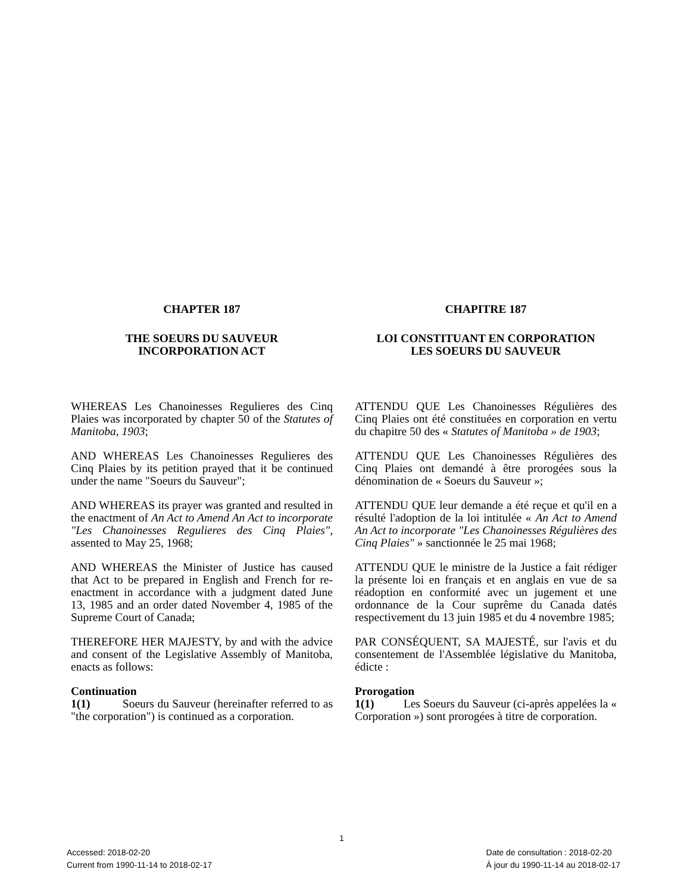CHAPTER 187
THE SOEURS DU SAUVEUR
INCORPORATION ACT
WHEREAS Les Chanoinesses Regulieres des Cinq Plaies was incorporated by chapter 50 of the Statutes of Manitoba, 1903;
AND WHEREAS Les Chanoinesses Regulieres des Cinq Plaies by its petition prayed that it be continued under the name "Soeurs du Sauveur";
AND WHEREAS its prayer was granted and resulted in the enactment of An Act to Amend An Act to incorporate "Les Chanoinesses Regulieres des Cinq Plaies", assented to May 25, 1968;
AND WHEREAS the Minister of Justice has caused that Act to be prepared in English and French for re-enactment in accordance with a judgment dated June 13, 1985 and an order dated November 4, 1985 of the Supreme Court of Canada;
THEREFORE HER MAJESTY, by and with the advice and consent of the Legislative Assembly of Manitoba, enacts as follows:
Continuation
1(1) Soeurs du Sauveur (hereinafter referred to as "the corporation") is continued as a corporation.
CHAPITRE 187
LOI CONSTITUANT EN CORPORATION
LES SOEURS DU SAUVEUR
ATTENDU QUE Les Chanoinesses Régulières des Cinq Plaies ont été constituées en corporation en vertu du chapitre 50 des « Statutes of Manitoba » de 1903;
ATTENDU QUE Les Chanoinesses Régulières des Cinq Plaies ont demandé à être prorogées sous la dénomination de « Soeurs du Sauveur »;
ATTENDU QUE leur demande a été reçue et qu'il en a résulté l'adoption de la loi intitulée « An Act to Amend An Act to incorporate "Les Chanoinesses Régulières des Cinq Plaies" » sanctionnée le 25 mai 1968;
ATTENDU QUE le ministre de la Justice a fait rédiger la présente loi en français et en anglais en vue de sa réadoption en conformité avec un jugement et une ordonnance de la Cour suprême du Canada datés respectivement du 13 juin 1985 et du 4 novembre 1985;
PAR CONSÉQUENT, SA MAJESTÉ, sur l'avis et du consentement de l'Assemblée législative du Manitoba, édicte :
Prorogation
1(1) Les Soeurs du Sauveur (ci-après appelées la « Corporation ») sont prorogées à titre de corporation.
1
Accessed: 2018-02-20
Current from 1990-11-14 to 2018-02-17
Date de consultation : 2018-02-20
À jour du 1990-11-14 au 2018-02-17